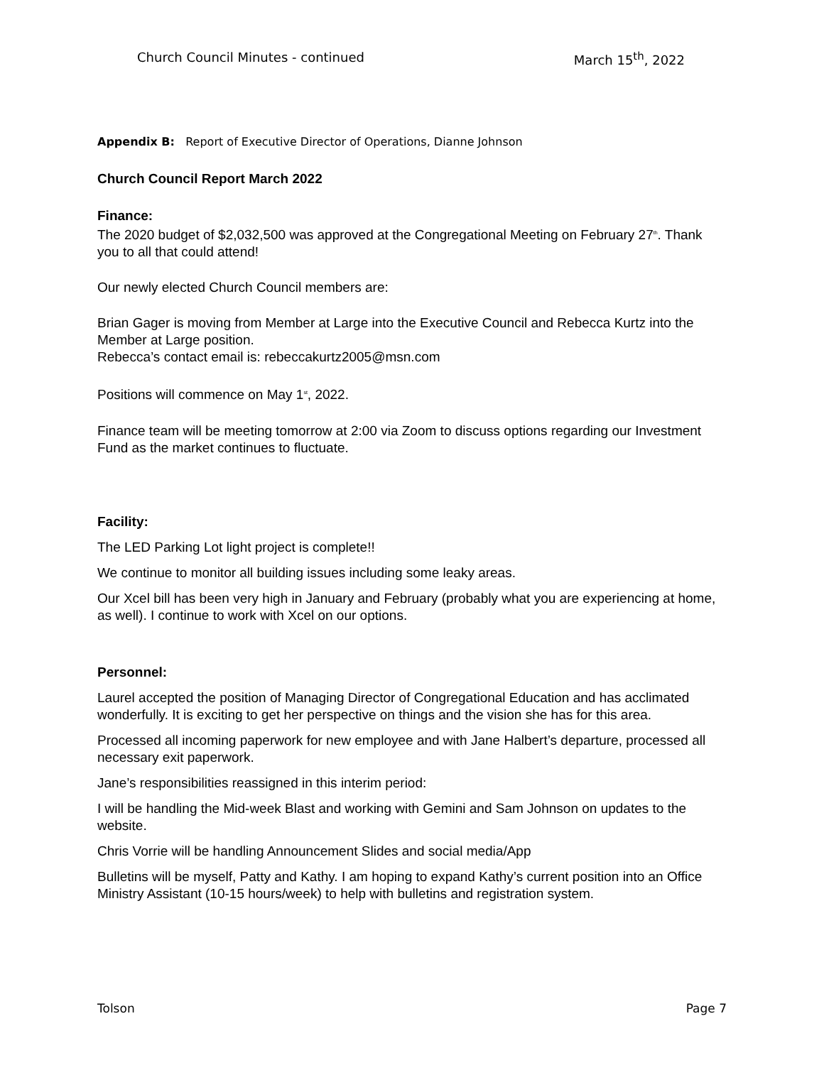Church Council Minutes - continued March 15<sup>th</sup>, 2022
Appendix B: Report of Executive Director of Operations, Dianne Johnson
Church Council Report March 2022
Finance:
The 2020 budget of $2,032,500 was approved at the Congregational Meeting on February 27<sup>th</sup>. Thank you to all that could attend!
Our newly elected Church Council members are:
Brian Gager is moving from Member at Large into the Executive Council and Rebecca Kurtz into the Member at Large position.
Rebecca’s contact email is: rebeccakurtz2005@msn.com
Positions will commence on May 1<sup>st</sup>, 2022.
Finance team will be meeting tomorrow at 2:00 via Zoom to discuss options regarding our Investment Fund as the market continues to fluctuate.
Facility:
The LED Parking Lot light project is complete!!
We continue to monitor all building issues including some leaky areas.
Our Xcel bill has been very high in January and February (probably what you are experiencing at home, as well). I continue to work with Xcel on our options.
Personnel:
Laurel accepted the position of Managing Director of Congregational Education and has acclimated wonderfully. It is exciting to get her perspective on things and the vision she has for this area.
Processed all incoming paperwork for new employee and with Jane Halbert’s departure, processed all necessary exit paperwork.
Jane’s responsibilities reassigned in this interim period:
I will be handling the Mid-week Blast and working with Gemini and Sam Johnson on updates to the website.
Chris Vorrie will be handling Announcement Slides and social media/App
Bulletins will be myself, Patty and Kathy. I am hoping to expand Kathy’s current position into an Office Ministry Assistant (10-15 hours/week) to help with bulletins and registration system.
Tolson Page 7